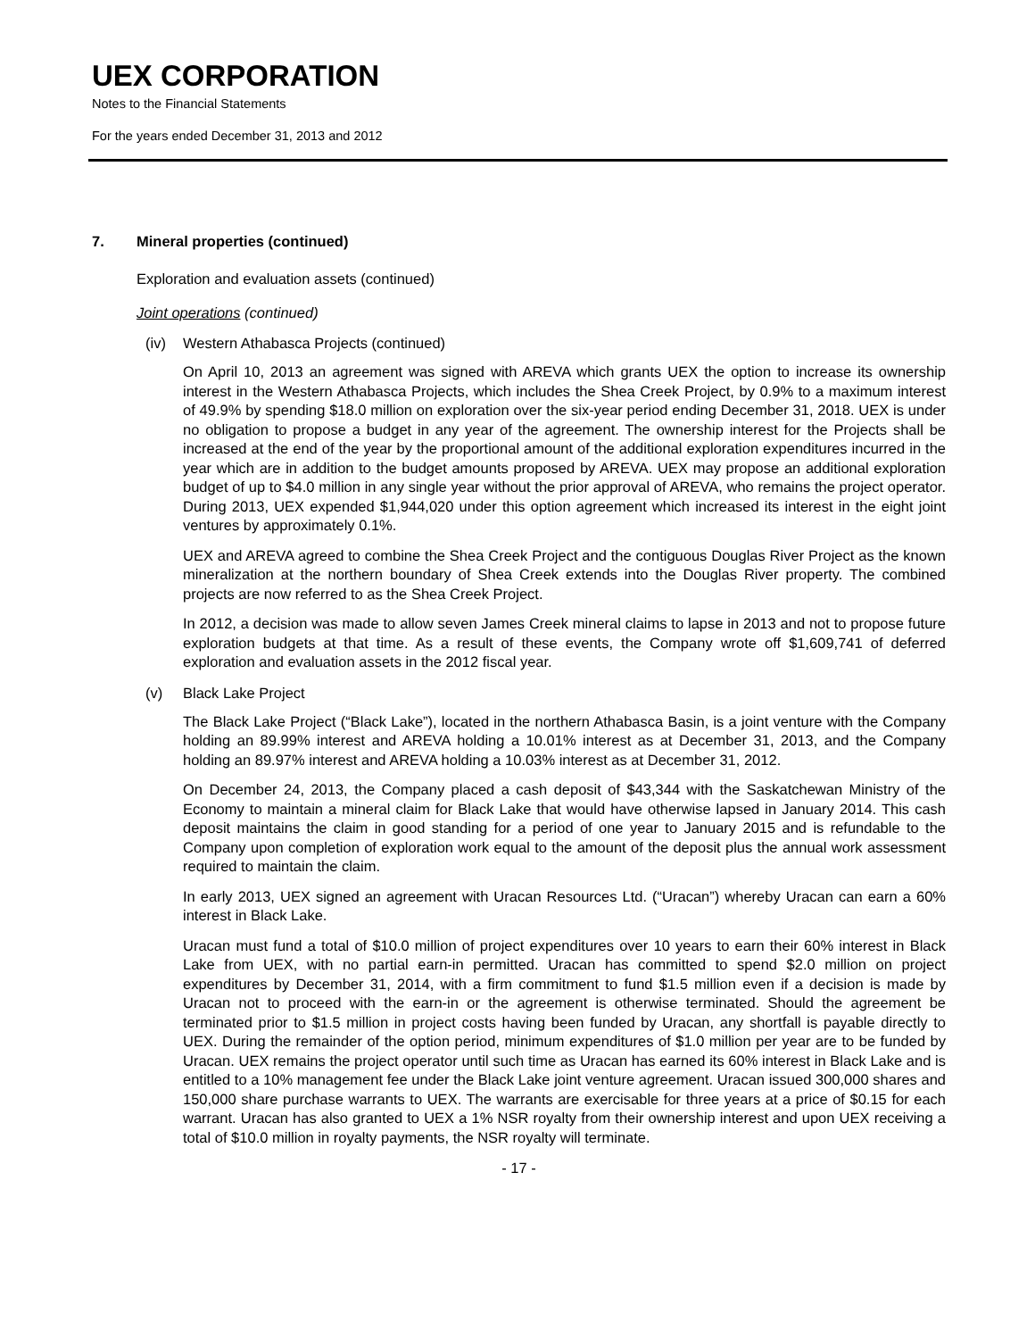UEX CORPORATION
Notes to the Financial Statements
For the years ended December 31, 2013 and 2012
7. Mineral properties (continued)
Exploration and evaluation assets (continued)
Joint operations (continued)
(iv) Western Athabasca Projects (continued)
On April 10, 2013 an agreement was signed with AREVA which grants UEX the option to increase its ownership interest in the Western Athabasca Projects, which includes the Shea Creek Project, by 0.9% to a maximum interest of 49.9% by spending $18.0 million on exploration over the six-year period ending December 31, 2018. UEX is under no obligation to propose a budget in any year of the agreement. The ownership interest for the Projects shall be increased at the end of the year by the proportional amount of the additional exploration expenditures incurred in the year which are in addition to the budget amounts proposed by AREVA. UEX may propose an additional exploration budget of up to $4.0 million in any single year without the prior approval of AREVA, who remains the project operator. During 2013, UEX expended $1,944,020 under this option agreement which increased its interest in the eight joint ventures by approximately 0.1%.
UEX and AREVA agreed to combine the Shea Creek Project and the contiguous Douglas River Project as the known mineralization at the northern boundary of Shea Creek extends into the Douglas River property. The combined projects are now referred to as the Shea Creek Project.
In 2012, a decision was made to allow seven James Creek mineral claims to lapse in 2013 and not to propose future exploration budgets at that time. As a result of these events, the Company wrote off $1,609,741 of deferred exploration and evaluation assets in the 2012 fiscal year.
(v) Black Lake Project
The Black Lake Project (“Black Lake”), located in the northern Athabasca Basin, is a joint venture with the Company holding an 89.99% interest and AREVA holding a 10.01% interest as at December 31, 2013, and the Company holding an 89.97% interest and AREVA holding a 10.03% interest as at December 31, 2012.
On December 24, 2013, the Company placed a cash deposit of $43,344 with the Saskatchewan Ministry of the Economy to maintain a mineral claim for Black Lake that would have otherwise lapsed in January 2014. This cash deposit maintains the claim in good standing for a period of one year to January 2015 and is refundable to the Company upon completion of exploration work equal to the amount of the deposit plus the annual work assessment required to maintain the claim.
In early 2013, UEX signed an agreement with Uracan Resources Ltd. (“Uracan”) whereby Uracan can earn a 60% interest in Black Lake.
Uracan must fund a total of $10.0 million of project expenditures over 10 years to earn their 60% interest in Black Lake from UEX, with no partial earn-in permitted. Uracan has committed to spend $2.0 million on project expenditures by December 31, 2014, with a firm commitment to fund $1.5 million even if a decision is made by Uracan not to proceed with the earn-in or the agreement is otherwise terminated. Should the agreement be terminated prior to $1.5 million in project costs having been funded by Uracan, any shortfall is payable directly to UEX. During the remainder of the option period, minimum expenditures of $1.0 million per year are to be funded by Uracan. UEX remains the project operator until such time as Uracan has earned its 60% interest in Black Lake and is entitled to a 10% management fee under the Black Lake joint venture agreement. Uracan issued 300,000 shares and 150,000 share purchase warrants to UEX. The warrants are exercisable for three years at a price of $0.15 for each warrant. Uracan has also granted to UEX a 1% NSR royalty from their ownership interest and upon UEX receiving a total of $10.0 million in royalty payments, the NSR royalty will terminate.
- 17 -